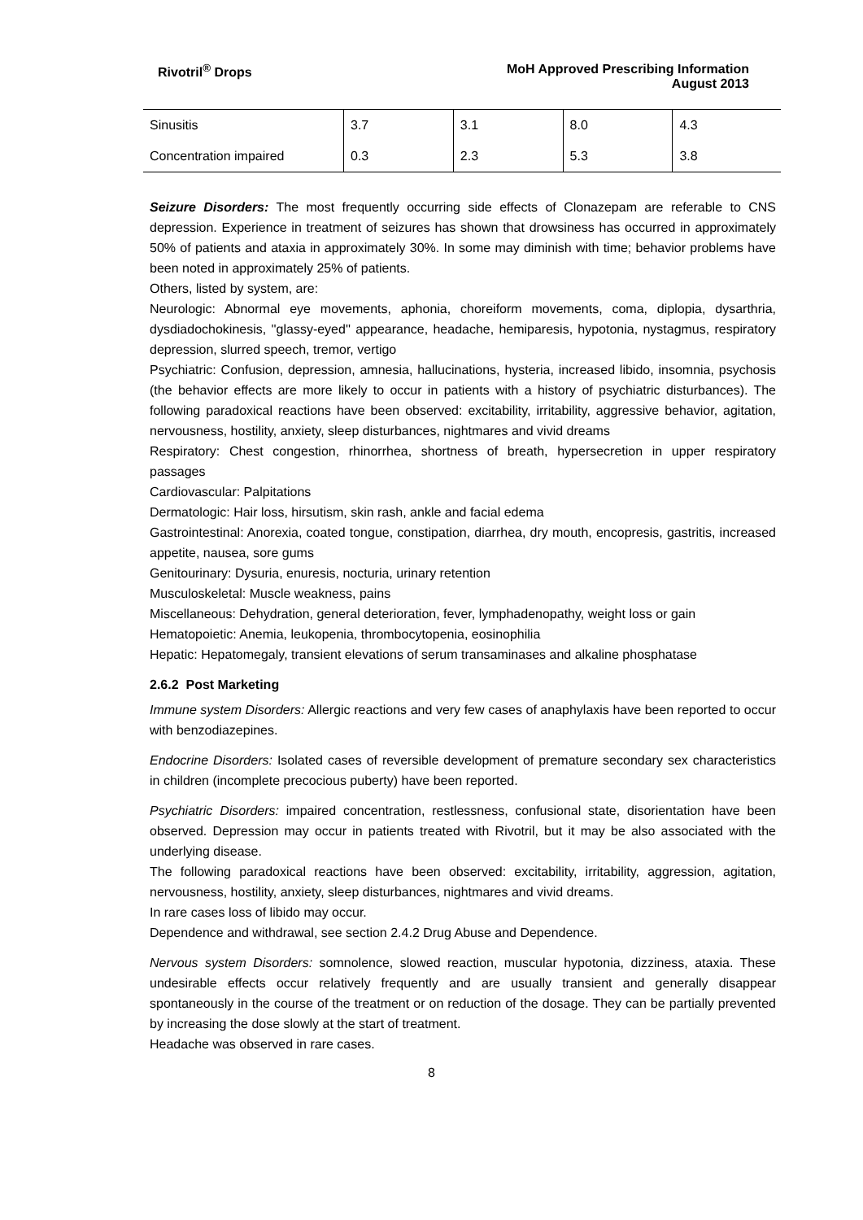Rivotril<sup>®</sup> Drops MoH Approved Prescribing Information
August 2013
| Sinusitis | 3.7 | 3.1 | 8.0 | 4.3 |
| Concentration impaired | 0.3 | 2.3 | 5.3 | 3.8 |
Seizure Disorders: The most frequently occurring side effects of Clonazepam are referable to CNS depression. Experience in treatment of seizures has shown that drowsiness has occurred in approximately 50% of patients and ataxia in approximately 30%. In some may diminish with time; behavior problems have been noted in approximately 25% of patients.
Others, listed by system, are:
Neurologic: Abnormal eye movements, aphonia, choreiform movements, coma, diplopia, dysarthria, dysdiadochokinesis, ''glassy-eyed'' appearance, headache, hemiparesis, hypotonia, nystagmus, respiratory depression, slurred speech, tremor, vertigo
Psychiatric: Confusion, depression, amnesia, hallucinations, hysteria, increased libido, insomnia, psychosis (the behavior effects are more likely to occur in patients with a history of psychiatric disturbances). The following paradoxical reactions have been observed: excitability, irritability, aggressive behavior, agitation, nervousness, hostility, anxiety, sleep disturbances, nightmares and vivid dreams
Respiratory: Chest congestion, rhinorrhea, shortness of breath, hypersecretion in upper respiratory passages
Cardiovascular: Palpitations
Dermatologic: Hair loss, hirsutism, skin rash, ankle and facial edema
Gastrointestinal: Anorexia, coated tongue, constipation, diarrhea, dry mouth, encopresis, gastritis, increased appetite, nausea, sore gums
Genitourinary: Dysuria, enuresis, nocturia, urinary retention
Musculoskeletal: Muscle weakness, pains
Miscellaneous: Dehydration, general deterioration, fever, lymphadenopathy, weight loss or gain
Hematopoietic: Anemia, leukopenia, thrombocytopenia, eosinophilia
Hepatic: Hepatomegaly, transient elevations of serum transaminases and alkaline phosphatase
2.6.2 Post Marketing
Immune system Disorders: Allergic reactions and very few cases of anaphylaxis have been reported to occur with benzodiazepines.
Endocrine Disorders: Isolated cases of reversible development of premature secondary sex characteristics in children (incomplete precocious puberty) have been reported.
Psychiatric Disorders: impaired concentration, restlessness, confusional state, disorientation have been observed. Depression may occur in patients treated with Rivotril, but it may be also associated with the underlying disease.
The following paradoxical reactions have been observed: excitability, irritability, aggression, agitation, nervousness, hostility, anxiety, sleep disturbances, nightmares and vivid dreams.
In rare cases loss of libido may occur.
Dependence and withdrawal, see section 2.4.2 Drug Abuse and Dependence.
Nervous system Disorders: somnolence, slowed reaction, muscular hypotonia, dizziness, ataxia. These undesirable effects occur relatively frequently and are usually transient and generally disappear spontaneously in the course of the treatment or on reduction of the dosage. They can be partially prevented by increasing the dose slowly at the start of treatment.
Headache was observed in rare cases.
8